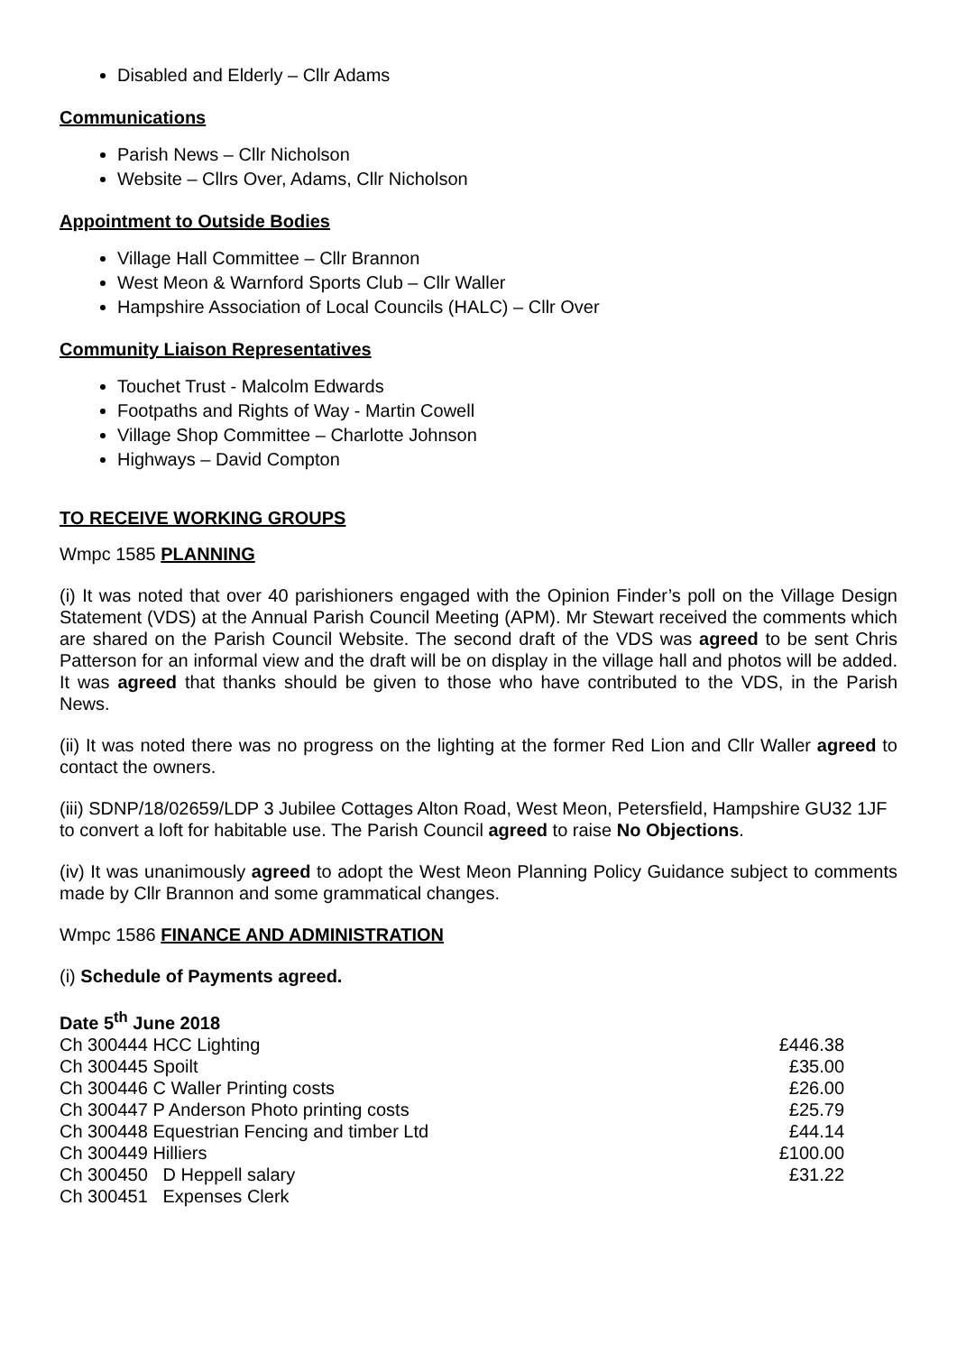Disabled and Elderly – Cllr Adams
Communications
Parish News – Cllr Nicholson
Website – Cllrs Over, Adams, Cllr Nicholson
Appointment to Outside Bodies
Village Hall Committee – Cllr Brannon
West Meon & Warnford Sports Club – Cllr Waller
Hampshire Association of Local Councils (HALC) – Cllr Over
Community Liaison Representatives
Touchet Trust - Malcolm Edwards
Footpaths and Rights of Way - Martin Cowell
Village Shop Committee – Charlotte Johnson
Highways – David Compton
TO RECEIVE WORKING GROUPS
Wmpc 1585 PLANNING
(i) It was noted that over 40 parishioners engaged with the Opinion Finder’s poll on the Village Design Statement (VDS) at the Annual Parish Council Meeting (APM). Mr Stewart received the comments which are shared on the Parish Council Website. The second draft of the VDS was agreed to be sent Chris Patterson for an informal view and the draft will be on display in the village hall and photos will be added. It was agreed that thanks should be given to those who have contributed to the VDS, in the Parish News.
(ii) It was noted there was no progress on the lighting at the former Red Lion and Cllr Waller agreed to contact the owners.
(iii) SDNP/18/02659/LDP 3 Jubilee Cottages Alton Road, West Meon, Petersfield, Hampshire GU32 1JF to convert a loft for habitable use. The Parish Council agreed to raise No Objections.
(iv) It was unanimously agreed to adopt the West Meon Planning Policy Guidance subject to comments made by Cllr Brannon and some grammatical changes.
Wmpc 1586 FINANCE AND ADMINISTRATION
(i) Schedule of Payments agreed.
| Date 5<sup>th</sup> June 2018 | |
| Ch 300444 HCC Lighting | £446.38 |
| Ch 300445 Spoilt | £35.00 |
| Ch 300446 C Waller Printing costs | £26.00 |
| Ch 300447 P Anderson Photo printing costs | £25.79 |
| Ch 300448 Equestrian Fencing and timber Ltd | £44.14 |
| Ch 300449 Hilliers | £100.00 |
| Ch 300450 D Heppell salary | £31.22 |
| Ch 300451 Expenses Clerk | |